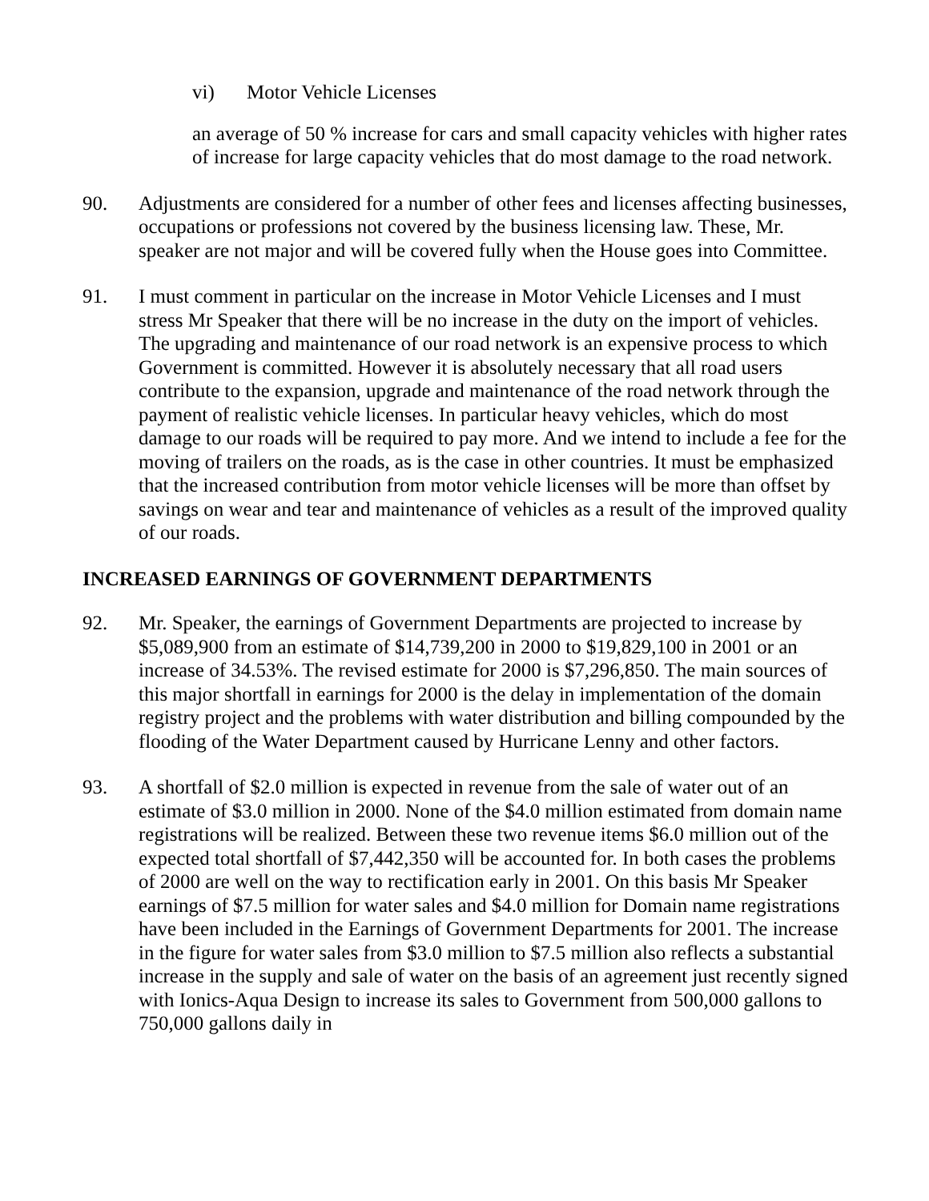vi) Motor Vehicle Licenses
an average of 50 % increase for cars and small capacity vehicles with higher rates of increase for large capacity vehicles that do most damage to the road network.
90. Adjustments are considered for a number of other fees and licenses affecting businesses, occupations or professions not covered by the business licensing law. These, Mr. speaker are not major and will be covered fully when the House goes into Committee.
91. I must comment in particular on the increase in Motor Vehicle Licenses and I must stress Mr Speaker that there will be no increase in the duty on the import of vehicles. The upgrading and maintenance of our road network is an expensive process to which Government is committed. However it is absolutely necessary that all road users contribute to the expansion, upgrade and maintenance of the road network through the payment of realistic vehicle licenses. In particular heavy vehicles, which do most damage to our roads will be required to pay more. And we intend to include a fee for the moving of trailers on the roads, as is the case in other countries. It must be emphasized that the increased contribution from motor vehicle licenses will be more than offset by savings on wear and tear and maintenance of vehicles as a result of the improved quality of our roads.
INCREASED EARNINGS OF GOVERNMENT DEPARTMENTS
92. Mr. Speaker, the earnings of Government Departments are projected to increase by $5,089,900 from an estimate of $14,739,200 in 2000 to $19,829,100 in 2001 or an increase of 34.53%. The revised estimate for 2000 is $7,296,850. The main sources of this major shortfall in earnings for 2000 is the delay in implementation of the domain registry project and the problems with water distribution and billing compounded by the flooding of the Water Department caused by Hurricane Lenny and other factors.
93. A shortfall of $2.0 million is expected in revenue from the sale of water out of an estimate of $3.0 million in 2000. None of the $4.0 million estimated from domain name registrations will be realized. Between these two revenue items $6.0 million out of the expected total shortfall of $7,442,350 will be accounted for. In both cases the problems of 2000 are well on the way to rectification early in 2001. On this basis Mr Speaker earnings of $7.5 million for water sales and $4.0 million for Domain name registrations have been included in the Earnings of Government Departments for 2001. The increase in the figure for water sales from $3.0 million to $7.5 million also reflects a substantial increase in the supply and sale of water on the basis of an agreement just recently signed with Ionics-Aqua Design to increase its sales to Government from 500,000 gallons to 750,000 gallons daily in